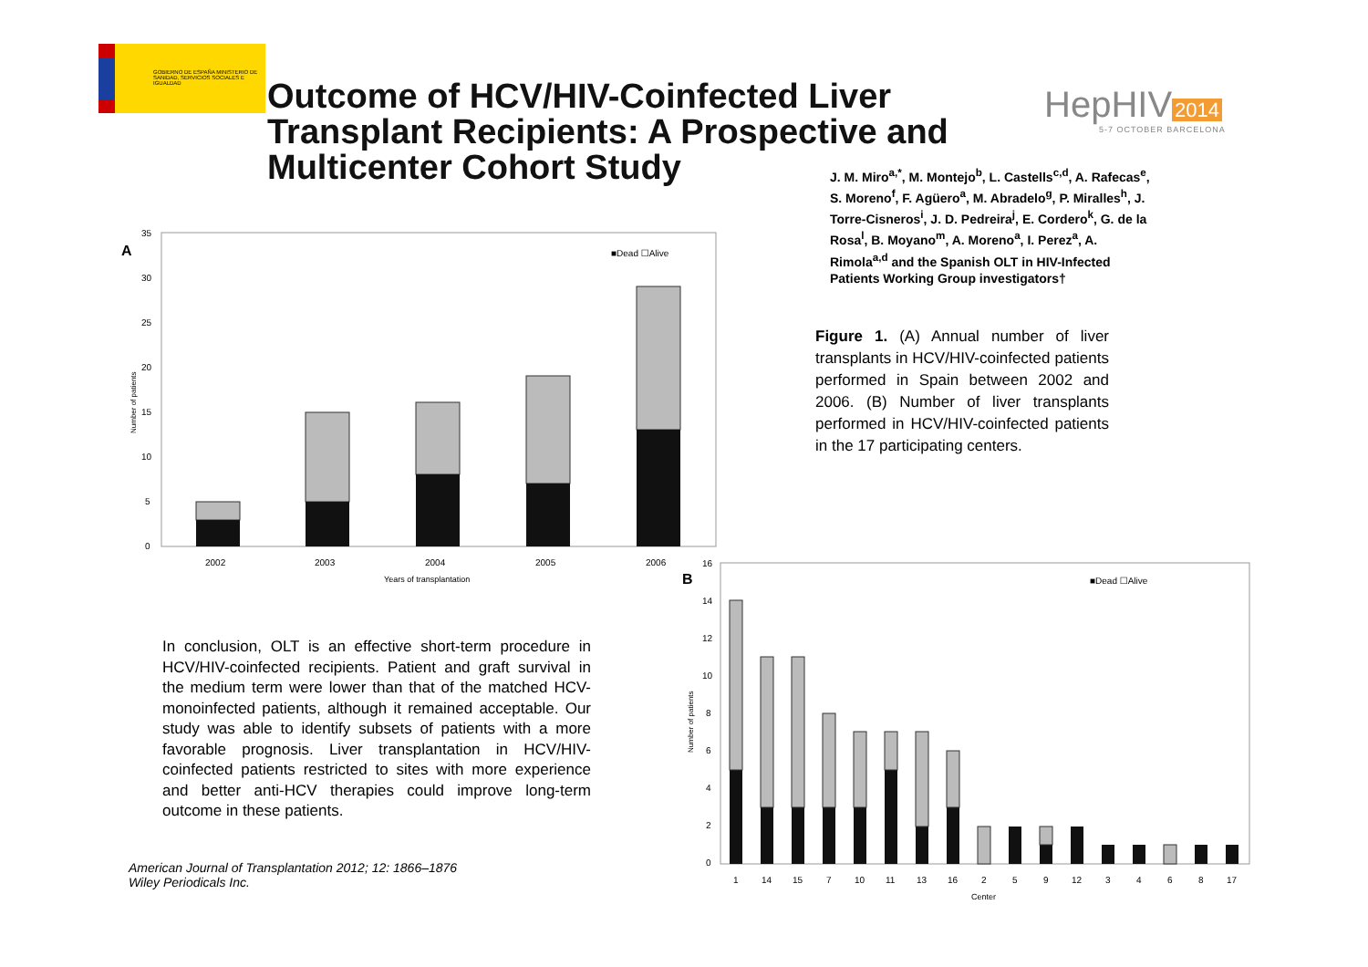GOBIERNO DE ESPAÑA MINISTERIO DE SANIDAD, SERVICIOS SOCIALES E IGUALDAD
Outcome of HCV/HIV-Coinfected Liver Transplant Recipients: A Prospective and Multicenter Cohort Study
HepHIV 2014
5-7 OCTOBER BARCELONA
J. M. Miro<sup>a,*</sup>, M. Montejo<sup>b</sup>, L. Castells<sup>c,d</sup>, A. Rafecas<sup>e</sup>, S. Moreno<sup>f</sup>, F. Agüero<sup>a</sup>, M. Abradelo<sup>g</sup>, P. Miralles<sup>h</sup>, J. Torre-Cisneros<sup>i</sup>, J. D. Pedreira<sup>j</sup>, E. Cordero<sup>k</sup>, G. de la Rosa<sup>l</sup>, B. Moyano<sup>m</sup>, A. Moreno<sup>a</sup>, I. Perez<sup>a</sup>, A. Rimola<sup>a,d</sup> and the Spanish OLT in HIV-Infected Patients Working Group investigators†
A
35
30
25
20
15
10
5
0
Number of patients
■Dead ☐Alive
2002
2003
2004
2005
2006
Years of transplantation
Figure 1. (A) Annual number of liver transplants in HCV/HIV-coinfected patients performed in Spain between 2002 and 2006. (B) Number of liver transplants performed in HCV/HIV-coinfected patients in the 17 participating centers.
B
16
14
12
10
8
6
4
2
0
Number of patients
■Dead ☐Alive
1
14
15
7
10
11
13
16
2
5
9
12
3
4
6
8
17
Center
In conclusion, OLT is an effective short-term procedure in HCV/HIV-coinfected recipients. Patient and graft survival in the medium term were lower than that of the matched HCV-monoinfected patients, although it remained acceptable. Our study was able to identify subsets of patients with a more favorable prognosis. Liver transplantation in HCV/HIV-coinfected patients restricted to sites with more experience and better anti-HCV therapies could improve long-term outcome in these patients.
American Journal of Transplantation 2012; 12: 1866–1876
Wiley Periodicals Inc.